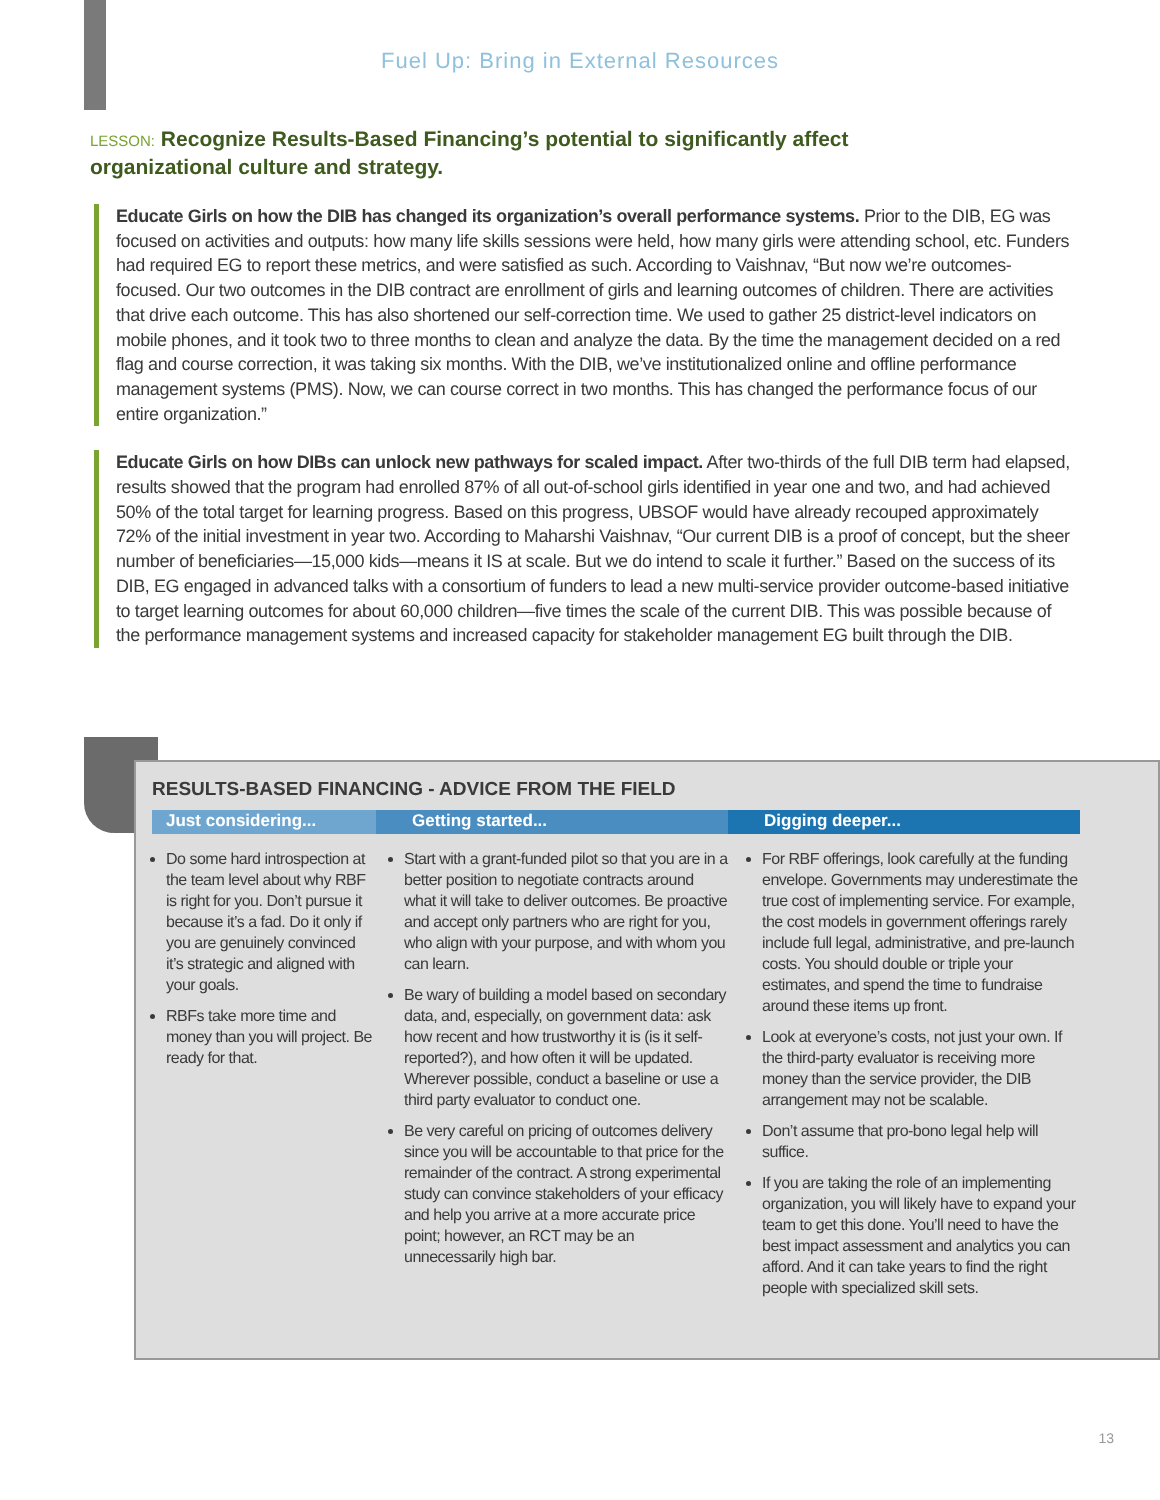Fuel Up: Bring in External Resources
LESSON: Recognize Results-Based Financing’s potential to significantly affect organizational culture and strategy.
Educate Girls on how the DIB has changed its organization’s overall performance systems. Prior to the DIB, EG was focused on activities and outputs: how many life skills sessions were held, how many girls were attending school, etc. Funders had required EG to report these metrics, and were satisfied as such. According to Vaishnav, “But now we’re outcomes-focused. Our two outcomes in the DIB contract are enrollment of girls and learning outcomes of children. There are activities that drive each outcome. This has also shortened our self-correction time. We used to gather 25 district-level indicators on mobile phones, and it took two to three months to clean and analyze the data. By the time the management decided on a red flag and course correction, it was taking six months. With the DIB, we’ve institutionalized online and offline performance management systems (PMS). Now, we can course correct in two months. This has changed the performance focus of our entire organization.”
Educate Girls on how DIBs can unlock new pathways for scaled impact. After two-thirds of the full DIB term had elapsed, results showed that the program had enrolled 87% of all out-of-school girls identified in year one and two, and had achieved 50% of the total target for learning progress. Based on this progress, UBSOF would have already recouped approximately 72% of the initial investment in year two. According to Maharshi Vaishnav, “Our current DIB is a proof of concept, but the sheer number of beneficiaries—15,000 kids—means it IS at scale. But we do intend to scale it further.” Based on the success of its DIB, EG engaged in advanced talks with a consortium of funders to lead a new multi-service provider outcome-based initiative to target learning outcomes for about 60,000 children—five times the scale of the current DIB. This was possible because of the performance management systems and increased capacity for stakeholder management EG built through the DIB.
RESULTS-BASED FINANCING - ADVICE FROM THE FIELD
Just considering...
Do some hard introspection at the team level about why RBF is right for you. Don’t pursue it because it’s a fad. Do it only if you are genuinely convinced it’s strategic and aligned with your goals.
RBFs take more time and money than you will project. Be ready for that.
Getting started...
Start with a grant-funded pilot so that you are in a better position to negotiate contracts around what it will take to deliver outcomes. Be proactive and accept only partners who are right for you, who align with your purpose, and with whom you can learn.
Be wary of building a model based on secondary data, and, especially, on government data: ask how recent and how trustworthy it is (is it self-reported?), and how often it will be updated. Wherever possible, conduct a baseline or use a third party evaluator to conduct one.
Be very careful on pricing of outcomes delivery since you will be accountable to that price for the remainder of the contract. A strong experimental study can convince stakeholders of your efficacy and help you arrive at a more accurate price point; however, an RCT may be an unnecessarily high bar.
Digging deeper...
For RBF offerings, look carefully at the funding envelope. Governments may underestimate the true cost of implementing service. For example, the cost models in government offerings rarely include full legal, administrative, and pre-launch costs. You should double or triple your estimates, and spend the time to fundraise around these items up front.
Look at everyone’s costs, not just your own. If the third-party evaluator is receiving more money than the service provider, the DIB arrangement may not be scalable.
Don’t assume that pro-bono legal help will suffice.
If you are taking the role of an implementing organization, you will likely have to expand your team to get this done. You’ll need to have the best impact assessment and analytics you can afford. And it can take years to find the right people with specialized skill sets.
13